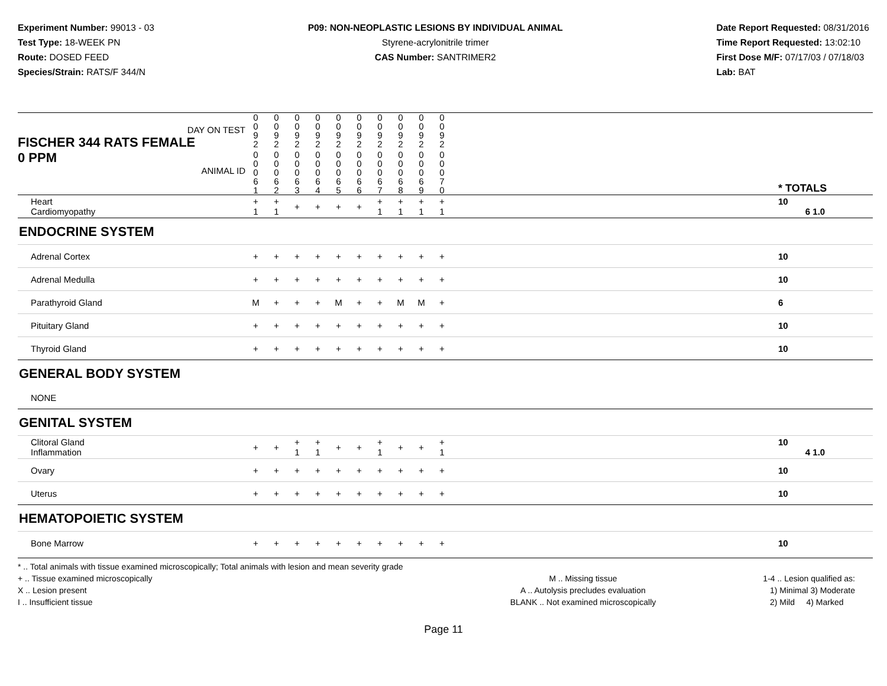Experiment Number: 99013 - 03
Test Type: 18-WEEK PN
Route: DOSED FEED
Species/Strain: RATS/F 344/N
P09: NON-NEOPLASTIC LESIONS BY INDIVIDUAL ANIMAL
Styrene-acrylonitrile trimer
CAS Number: SANTRIMER2
Date Report Requested: 08/31/2016
Time Report Requested: 13:02:10
First Dose M/F: 07/17/03 / 07/18/03
Lab: BAT
| DAY ON TEST FISCHER 344 RATS FEMALE | 0 0 9 2 | 0 0 9 2 | 0 0 9 2 | 0 0 9 2 | 0 0 9 2 | 0 0 9 2 | 0 0 9 2 | 0 0 9 2 | 0 0 9 2 | 0 0 9 2 | | |
| 0 PPM ANIMAL ID | 0 0 0 6 1 | 0 0 0 6 2 | 0 0 0 6 3 | 0 0 0 6 4 | 0 0 0 6 5 | 0 0 0 6 6 | 0 0 0 6 7 | 0 0 0 6 8 | 0 0 0 6 9 | 0 0 0 7 0 | | * TOTALS |
| Heart Cardiomyopathy | + 1 | + 1 | + | + | + | + | + 1 | + 1 | + 1 | + 1 | | 10 6 1.0 |
| ENDOCRINE SYSTEM | | | | | | | | | | | | |
| Adrenal Cortex | + | + | + | + | + | + | + | + | + | + | | 10 |
| Adrenal Medulla | + | + | + | + | + | + | + | + | + | + | | 10 |
| Parathyroid Gland | M | + | + | + | M | + | + | M | M | + | | 6 |
| Pituitary Gland | + | + | + | + | + | + | + | + | + | + | | 10 |
| Thyroid Gland | + | + | + | + | + | + | + | + | + | + | | 10 |
| GENERAL BODY SYSTEM | | | | | | | | | | | | |
| NONE | | | | | | | | | | | | |
| GENITAL SYSTEM | | | | | | | | | | | | |
| Clitoral Gland Inflammation | + | + | + 1 | + 1 | + | + | + 1 | + | + | + 1 | | 10 4 1.0 |
| Ovary | + | + | + | + | + | + | + | + | + | + | | 10 |
| Uterus | + | + | + | + | + | + | + | + | + | + | | 10 |
| HEMATOPOIETIC SYSTEM | | | | | | | | | | | | |
| Bone Marrow | + | + | + | + | + | + | + | + | + | + | | 10 |
* .. Total animals with tissue examined microscopically; Total animals with lesion and mean severity grade
+ .. Tissue examined microscopically
X .. Lesion present
I .. Insufficient tissue
M .. Missing tissue
A .. Autolysis precludes evaluation
BLANK .. Not examined microscopically
1-4 .. Lesion qualified as:
1) Minimal 3) Moderate
2) Mild 4) Marked
Page 11